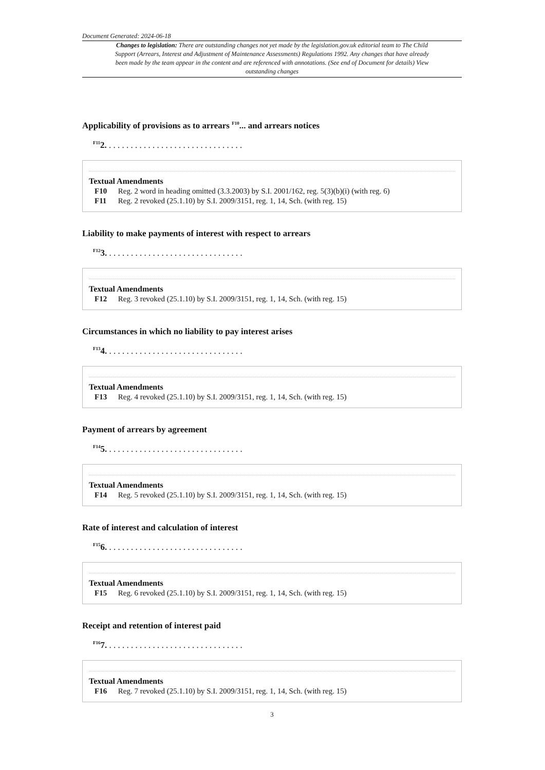Document Generated: 2024-06-18
Changes to legislation: There are outstanding changes not yet made by the legislation.gov.uk editorial team to The Child Support (Arrears, Interest and Adjustment of Maintenance Assessments) Regulations 1992. Any changes that have already been made by the team appear in the content and are referenced with annotations. (See end of Document for details) View outstanding changes
Applicability of provisions as to arrears <sup>F10</sup>... and arrears notices
<sup>F11</sup>2. . . . . . . . . . . . . . . . . . . . . . . . . . . . . . . .
Textual Amendments
F10 Reg. 2 word in heading omitted (3.3.2003) by S.I. 2001/162, reg. 5(3)(b)(i) (with reg. 6)
F11 Reg. 2 revoked (25.1.10) by S.I. 2009/3151, reg. 1, 14, Sch. (with reg. 15)
Liability to make payments of interest with respect to arrears
<sup>F12</sup>3. . . . . . . . . . . . . . . . . . . . . . . . . . . . . . . .
Textual Amendments
F12 Reg. 3 revoked (25.1.10) by S.I. 2009/3151, reg. 1, 14, Sch. (with reg. 15)
Circumstances in which no liability to pay interest arises
<sup>F13</sup>4. . . . . . . . . . . . . . . . . . . . . . . . . . . . . . . .
Textual Amendments
F13 Reg. 4 revoked (25.1.10) by S.I. 2009/3151, reg. 1, 14, Sch. (with reg. 15)
Payment of arrears by agreement
<sup>F14</sup>5. . . . . . . . . . . . . . . . . . . . . . . . . . . . . . . .
Textual Amendments
F14 Reg. 5 revoked (25.1.10) by S.I. 2009/3151, reg. 1, 14, Sch. (with reg. 15)
Rate of interest and calculation of interest
<sup>F15</sup>6. . . . . . . . . . . . . . . . . . . . . . . . . . . . . . . .
Textual Amendments
F15 Reg. 6 revoked (25.1.10) by S.I. 2009/3151, reg. 1, 14, Sch. (with reg. 15)
Receipt and retention of interest paid
<sup>F16</sup>7. . . . . . . . . . . . . . . . . . . . . . . . . . . . . . . .
Textual Amendments
F16 Reg. 7 revoked (25.1.10) by S.I. 2009/3151, reg. 1, 14, Sch. (with reg. 15)
3